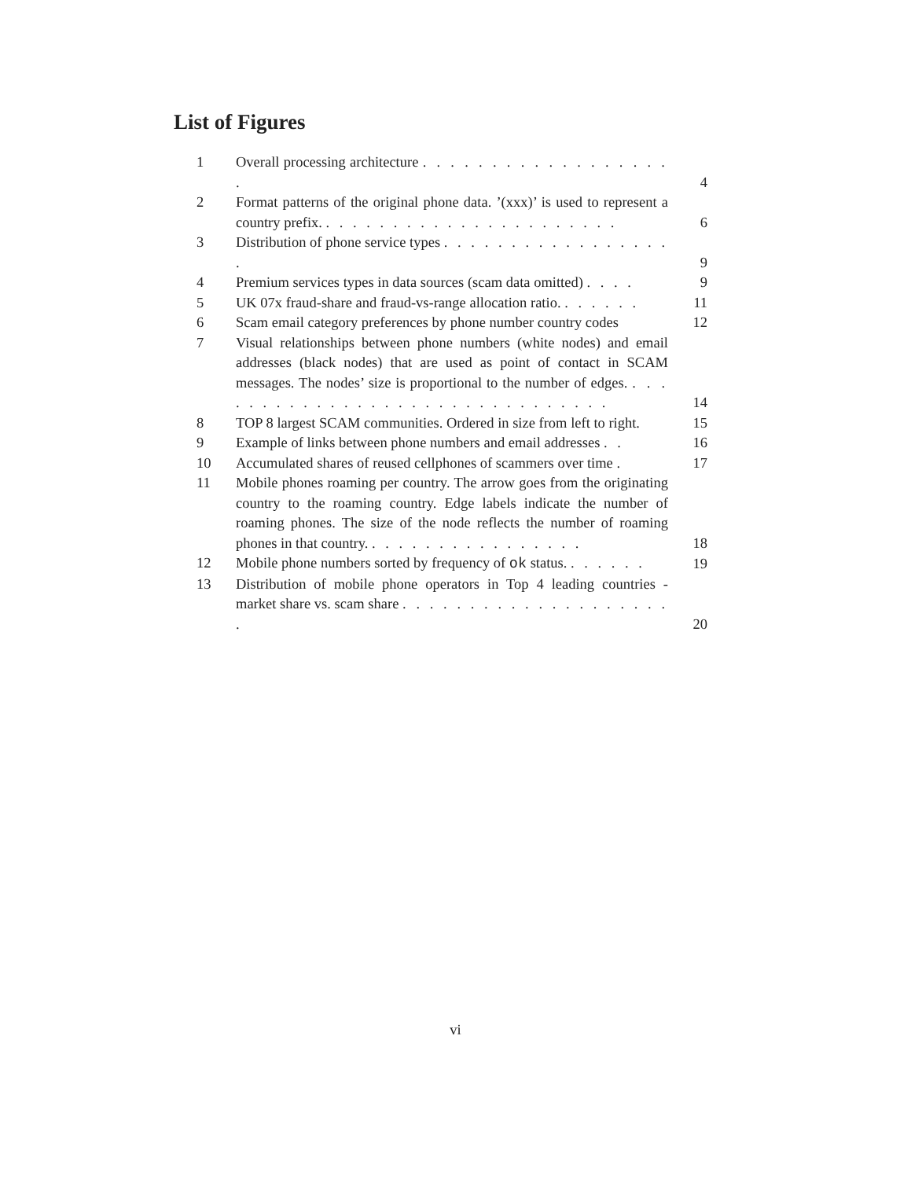List of Figures
1 Overall processing architecture . . . . . . . . . . . . . . . . . . .
4
2 Format patterns of the original phone data. ’(xxx)’ is used to represent a country prefix. . . . . . . . . . . . . . . . . . . . . . .
6
3 Distribution of phone service types . . . . . . . . . . . . . . . . . .
9
4 Premium services types in data sources (scam data omitted) . . . .
9
5 UK 07x fraud-share and fraud-vs-range allocation ratio. . . . . . .
11
6 Scam email category preferences by phone number country codes
12
7 Visual relationships between phone numbers (white nodes) and email addresses (black nodes) that are used as point of contact in SCAM messages. The nodes’ size is proportional to the number of edges. . . . . . . . . . . . . . . . . . . . . . . . . . . . . . . .
14
8 TOP 8 largest SCAM communities. Ordered in size from left to right.
15
9 Example of links between phone numbers and email addresses . .
16
10 Accumulated shares of reused cellphones of scammers over time .
17
11 Mobile phones roaming per country. The arrow goes from the originating country to the roaming country. Edge labels indicate the number of roaming phones. The size of the node reflects the number of roaming phones in that country. . . . . . . . . . . . . . . . .
18
12 Mobile phone numbers sorted by frequency of ok status. . . . . . .
19
13 Distribution of mobile phone operators in Top 4 leading countries - market share vs. scam share . . . . . . . . . . . . . . . . . . . . .
20
vi